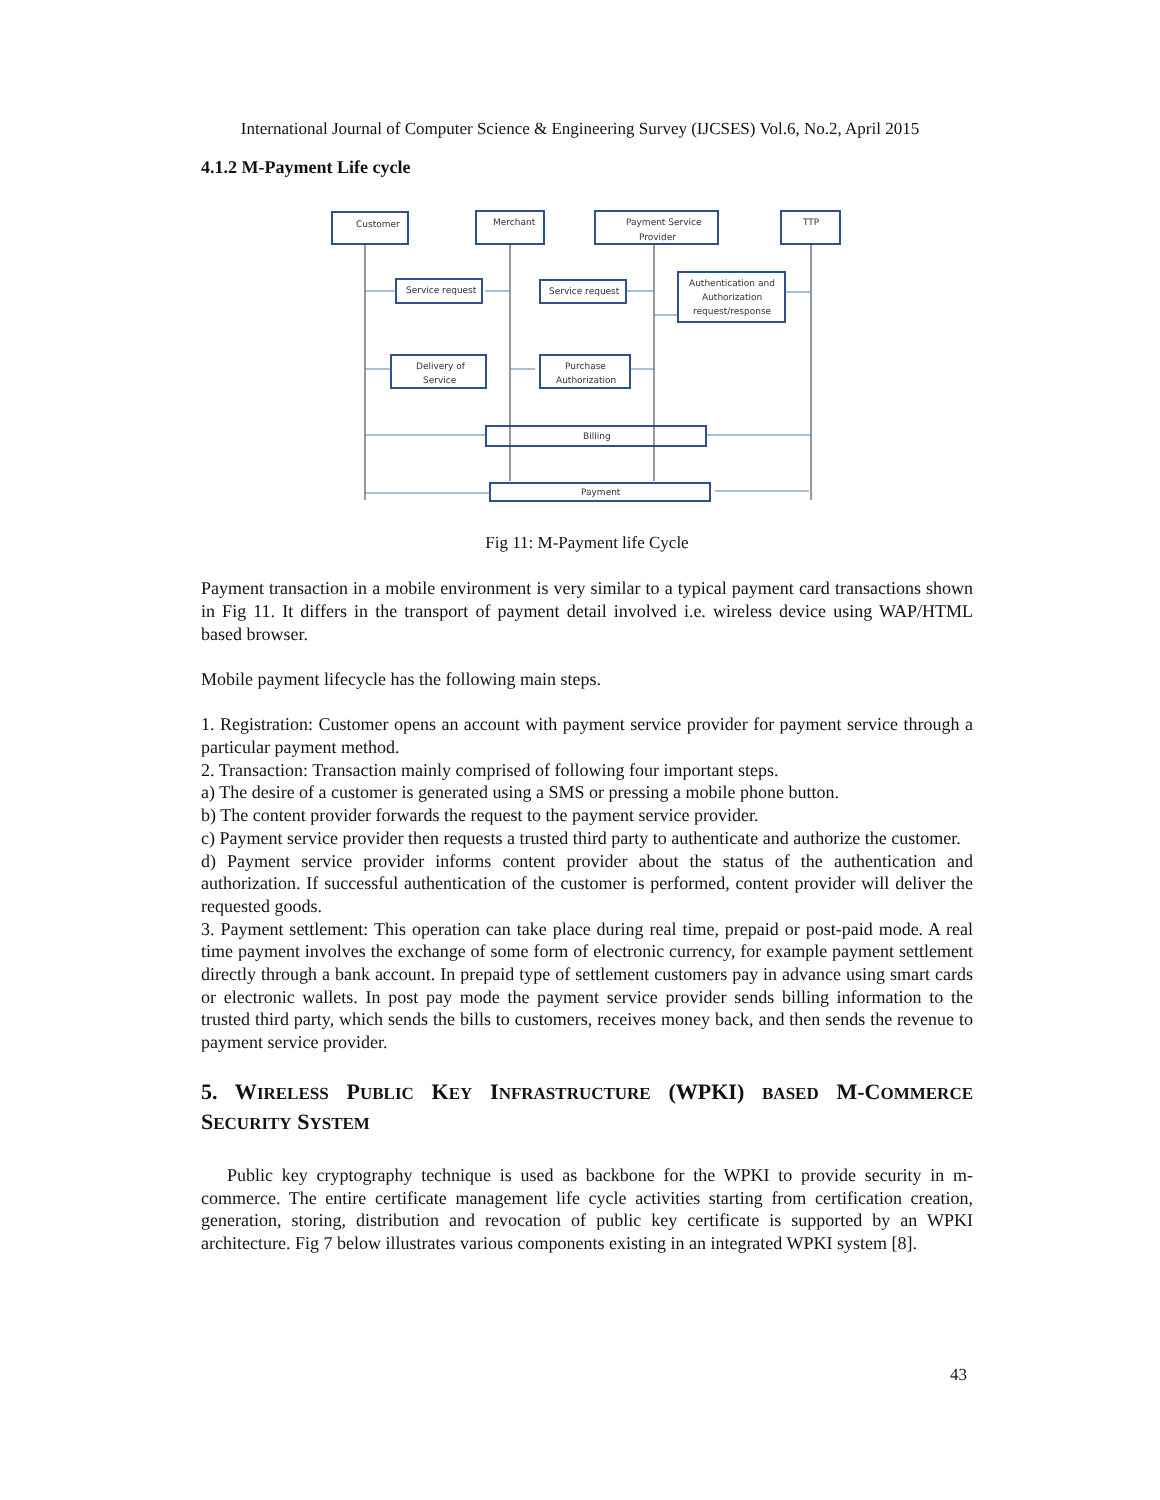International Journal of Computer Science & Engineering Survey (IJCSES) Vol.6, No.2, April 2015
4.1.2 M-Payment Life cycle
Customer
Merchant
Payment Service
Provider
TTP
Service request
Service request
Authentication and
Authorization
request/response
Delivery of
Service
Purchase
Authorization
Billing
Payment
Fig 11: M-Payment life Cycle
Payment transaction in a mobile environment is very similar to a typical payment card transactions shown in Fig 11. It differs in the transport of payment detail involved i.e. wireless device using WAP/HTML based browser.
Mobile payment lifecycle has the following main steps.
1. Registration: Customer opens an account with payment service provider for payment service through a particular payment method.
2. Transaction: Transaction mainly comprised of following four important steps.
a) The desire of a customer is generated using a SMS or pressing a mobile phone button.
b) The content provider forwards the request to the payment service provider.
c) Payment service provider then requests a trusted third party to authenticate and authorize the customer.
d) Payment service provider informs content provider about the status of the authentication and authorization. If successful authentication of the customer is performed, content provider will deliver the requested goods.
3. Payment settlement: This operation can take place during real time, prepaid or post-paid mode. A real time payment involves the exchange of some form of electronic currency, for example payment settlement directly through a bank account. In prepaid type of settlement customers pay in advance using smart cards or electronic wallets. In post pay mode the payment service provider sends billing information to the trusted third party, which sends the bills to customers, receives money back, and then sends the revenue to payment service provider.
5. WIRELESS PUBLIC KEY INFRASTRUCTURE (WPKI) BASED M-COMMERCE SECURITY SYSTEM
Public key cryptography technique is used as backbone for the WPKI to provide security in m-commerce. The entire certificate management life cycle activities starting from certification creation, generation, storing, distribution and revocation of public key certificate is supported by an WPKI architecture. Fig 7 below illustrates various components existing in an integrated WPKI system [8].
43